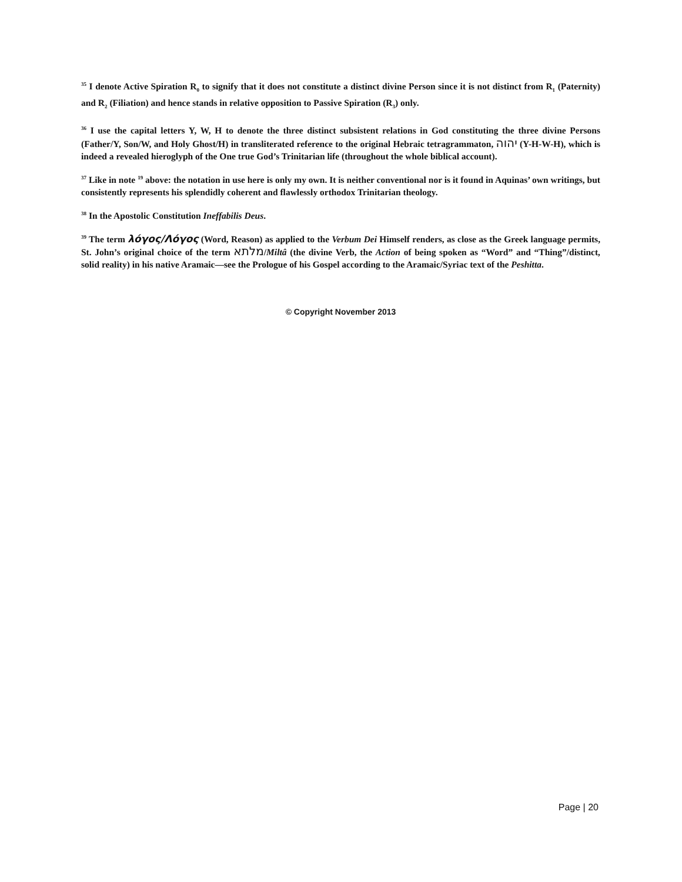<sup>35</sup> I denote Active Spiration R<sub>0</sub> to signify that it does not constitute a distinct divine Person since it is not distinct from R<sub>1</sub> (Paternity) and R<sub>2</sub> (Filiation) and hence stands in relative opposition to Passive Spiration (R<sub>3</sub>) only.
<sup>36</sup> I use the capital letters Y, W, H to denote the three distinct subsistent relations in God constituting the three divine Persons (Father/Y, Son/W, and Holy Ghost/H) in transliterated reference to the original Hebraic tetragrammaton, יהוה (Y-H-W-H), which is indeed a revealed hieroglyph of the One true God’s Trinitarian life (throughout the whole biblical account).
<sup>37</sup> Like in note <sup>19</sup> above: the notation in use here is only my own. It is neither conventional nor is it found in Aquinas’ own writings, but consistently represents his splendidly coherent and flawlessly orthodox Trinitarian theology.
<sup>38</sup> In the Apostolic Constitution Ineffabilis Deus.
<sup>39</sup> The term λόγος/Λόγος (Word, Reason) as applied to the Verbum Dei Himself renders, as close as the Greek language permits, St. John’s original choice of the term מלתא/Miltâ (the divine Verb, the Action of being spoken as “Word” and “Thing”/distinct, solid reality) in his native Aramaic—see the Prologue of his Gospel according to the Aramaic/Syriac text of the Peshitta.
© Copyright November 2013
Page | 20